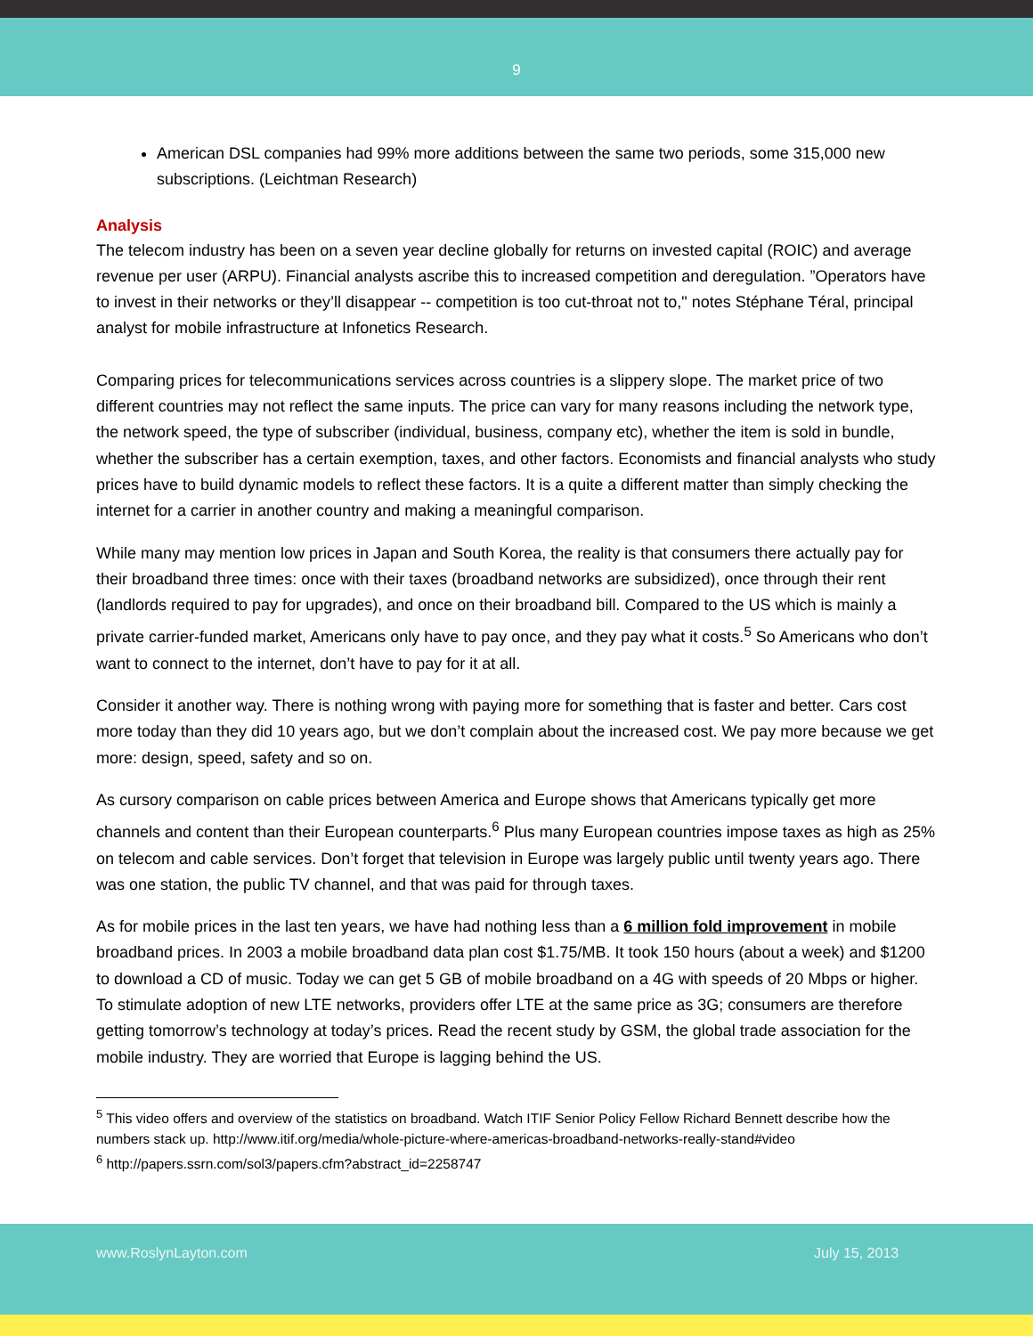9
American DSL companies had 99% more additions between the same two periods, some 315,000 new subscriptions. (Leichtman Research)
Analysis
The telecom industry has been on a seven year decline globally for returns on invested capital (ROIC) and average revenue per user (ARPU). Financial analysts ascribe this to increased competition and deregulation. ”Operators have to invest in their networks or they’ll disappear -- competition is too cut-throat not to," notes Stéphane Téral, principal analyst for mobile infrastructure at Infonetics Research.
Comparing prices for telecommunications services across countries is a slippery slope. The market price of two different countries may not reflect the same inputs. The price can vary for many reasons including the network type, the network speed, the type of subscriber (individual, business, company etc), whether the item is sold in bundle, whether the subscriber has a certain exemption, taxes, and other factors. Economists and financial analysts who study prices have to build dynamic models to reflect these factors. It is a quite a different matter than simply checking the internet for a carrier in another country and making a meaningful comparison.
While many may mention low prices in Japan and South Korea, the reality is that consumers there actually pay for their broadband three times: once with their taxes (broadband networks are subsidized), once through their rent (landlords required to pay for upgrades), and once on their broadband bill. Compared to the US which is mainly a private carrier-funded market, Americans only have to pay once, and they pay what it costs.<sup>5</sup> So Americans who don’t want to connect to the internet, don’t have to pay for it at all.
Consider it another way. There is nothing wrong with paying more for something that is faster and better. Cars cost more today than they did 10 years ago, but we don’t complain about the increased cost. We pay more because we get more: design, speed, safety and so on.
As cursory comparison on cable prices between America and Europe shows that Americans typically get more channels and content than their European counterparts.<sup>6</sup> Plus many European countries impose taxes as high as 25% on telecom and cable services. Don’t forget that television in Europe was largely public until twenty years ago. There was one station, the public TV channel, and that was paid for through taxes.
As for mobile prices in the last ten years, we have had nothing less than a 6 million fold improvement in mobile broadband prices. In 2003 a mobile broadband data plan cost $1.75/MB. It took 150 hours (about a week) and $1200 to download a CD of music. Today we can get 5 GB of mobile broadband on a 4G with speeds of 20 Mbps or higher. To stimulate adoption of new LTE networks, providers offer LTE at the same price as 3G; consumers are therefore getting tomorrow’s technology at today’s prices. Read the recent study by GSM, the global trade association for the mobile industry. They are worried that Europe is lagging behind the US.
<sup>5</sup> This video offers and overview of the statistics on broadband. Watch ITIF Senior Policy Fellow Richard Bennett describe how the numbers stack up. http://www.itif.org/media/whole-picture-where-americas-broadband-networks-really-stand#video
<sup>6</sup> http://papers.ssrn.com/sol3/papers.cfm?abstract_id=2258747
www.RoslynLayton.com July 15, 2013